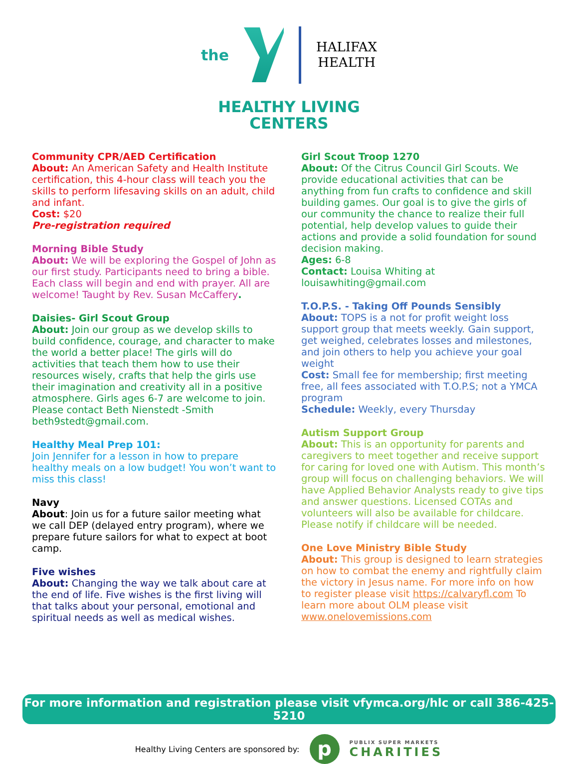the
HALIFAX
HEALTH
HEALTHY LIVING
CENTERS
Community CPR/AED Certification
About: An American Safety and Health Institute certification, this 4-hour class will teach you the skills to perform lifesaving skills on an adult, child and infant.
Cost: $20
Pre-registration required
Morning Bible Study
About: We will be exploring the Gospel of John as our first study. Participants need to bring a bible. Each class will begin and end with prayer. All are welcome! Taught by Rev. Susan McCaffery.
Daisies- Girl Scout Group
About: Join our group as we develop skills to build confidence, courage, and character to make the world a better place! The girls will do activities that teach them how to use their resources wisely, crafts that help the girls use their imagination and creativity all in a positive atmosphere. Girls ages 6-7 are welcome to join. Please contact Beth Nienstedt -Smith beth9stedt@gmail.com.
Healthy Meal Prep 101:
Join Jennifer for a lesson in how to prepare healthy meals on a low budget! You won’t want to miss this class!
Navy
About: Join us for a future sailor meeting what we call DEP (delayed entry program), where we prepare future sailors for what to expect at boot camp.
Five wishes
About: Changing the way we talk about care at the end of life. Five wishes is the first living will that talks about your personal, emotional and spiritual needs as well as medical wishes.
Girl Scout Troop 1270
About: Of the Citrus Council Girl Scouts. We provide educational activities that can be anything from fun crafts to confidence and skill building games. Our goal is to give the girls of our community the chance to realize their full potential, help develop values to guide their actions and provide a solid foundation for sound decision making.
Ages: 6-8
Contact: Louisa Whiting at louisawhiting@gmail.com
T.O.P.S. - Taking Off Pounds Sensibly
About: TOPS is a not for profit weight loss support group that meets weekly. Gain support, get weighed, celebrates losses and milestones, and join others to help you achieve your goal weight
Cost: Small fee for membership; first meeting free, all fees associated with T.O.P.S; not a YMCA program
Schedule: Weekly, every Thursday
Autism Support Group
About: This is an opportunity for parents and caregivers to meet together and receive support for caring for loved one with Autism. This month’s group will focus on challenging behaviors. We will have Applied Behavior Analysts ready to give tips and answer questions. Licensed COTAs and volunteers will also be available for childcare. Please notify if childcare will be needed.
One Love Ministry Bible Study
About: This group is designed to learn strategies on how to combat the enemy and rightfully claim the victory in Jesus name. For more info on how to register please visit https://calvaryfl.com To learn more about OLM please visit www.onelovemissions.com
For more information and registration please visit vfymca.org/hlc or call 386-425-5210
Healthy Living Centers are sponsored by:
p
PUBLIX SUPER MARKETS
CHARITIES